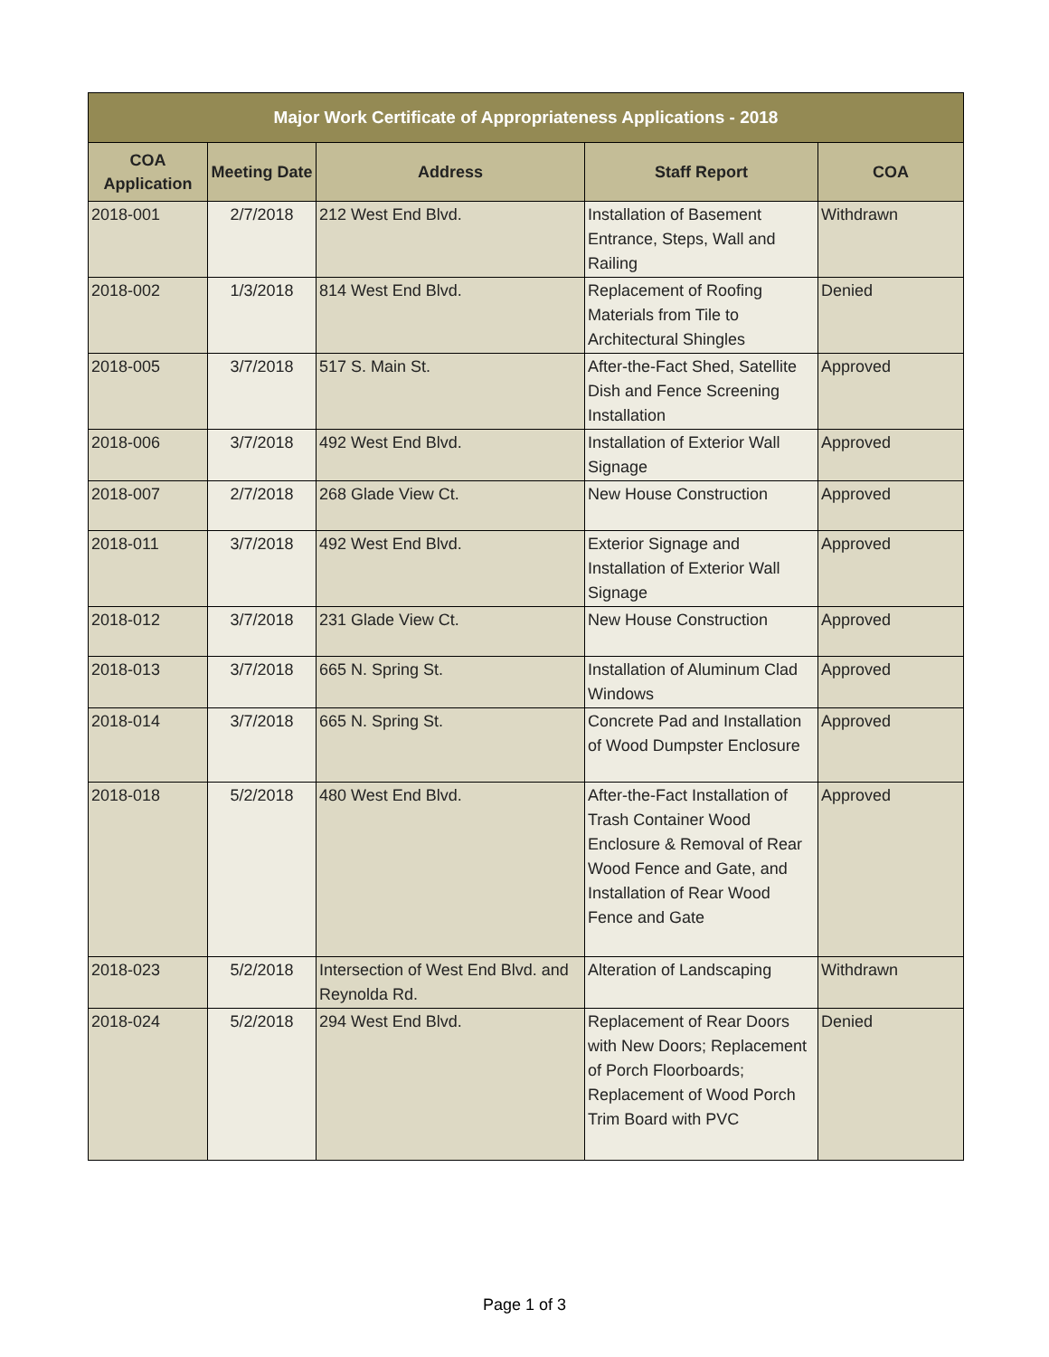| Major Work Certificate of Appropriateness Applications - 2018 | | | | |
| --- | --- | --- | --- | --- |
| COA Application | Meeting Date | Address | Staff Report | COA |
| 2018-001 | 2/7/2018 | 212 West End Blvd. | Installation of Basement Entrance, Steps, Wall and Railing | Withdrawn |
| 2018-002 | 1/3/2018 | 814 West End Blvd. | Replacement of Roofing Materials from Tile to Architectural Shingles | Denied |
| 2018-005 | 3/7/2018 | 517 S. Main St. | After-the-Fact Shed, Satellite Dish and Fence Screening Installation | Approved |
| 2018-006 | 3/7/2018 | 492 West End Blvd. | Installation of Exterior Wall Signage | Approved |
| 2018-007 | 2/7/2018 | 268 Glade View Ct. | New House Construction | Approved |
| 2018-011 | 3/7/2018 | 492 West End Blvd. | Exterior Signage and Installation of Exterior Wall Signage | Approved |
| 2018-012 | 3/7/2018 | 231 Glade View Ct. | New House Construction | Approved |
| 2018-013 | 3/7/2018 | 665 N. Spring St. | Installation of Aluminum Clad Windows | Approved |
| 2018-014 | 3/7/2018 | 665 N. Spring St. | Concrete Pad and Installation of Wood Dumpster Enclosure | Approved |
| 2018-018 | 5/2/2018 | 480 West End Blvd. | After-the-Fact Installation of Trash Container Wood Enclosure & Removal of Rear Wood Fence and Gate, and Installation of Rear Wood Fence and Gate | Approved |
| 2018-023 | 5/2/2018 | Intersection of West End Blvd. and Reynolda Rd. | Alteration of Landscaping | Withdrawn |
| 2018-024 | 5/2/2018 | 294 West End Blvd. | Replacement of Rear Doors with New Doors; Replacement of Porch Floorboards; Replacement of Wood Porch Trim Board with PVC | Denied |
Page 1 of 3